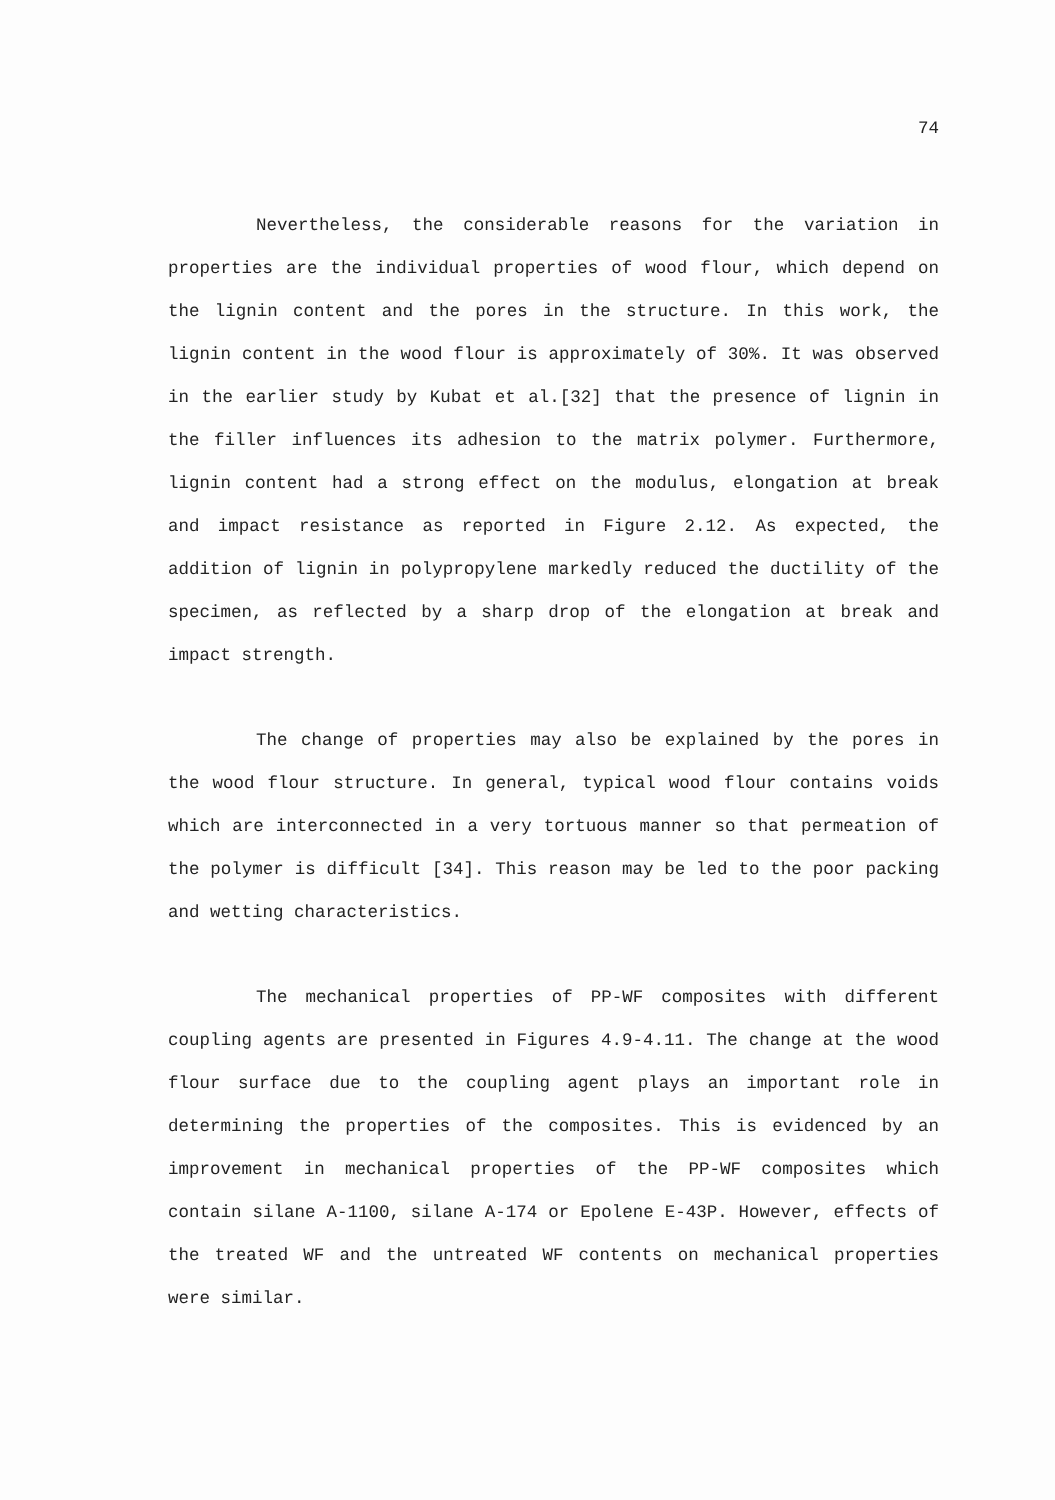74
Nevertheless, the considerable reasons for the variation in properties are the individual properties of wood flour, which depend on the lignin content and the pores in the structure. In this work, the lignin content in the wood flour is approximately of 30%. It was observed in the earlier study by Kubat et al.[32] that the presence of lignin in the filler influences its adhesion to the matrix polymer. Furthermore, lignin content had a strong effect on the modulus, elongation at break and impact resistance as reported in Figure 2.12. As expected, the addition of lignin in polypropylene markedly reduced the ductility of the specimen, as reflected by a sharp drop of the elongation at break and impact strength.
The change of properties may also be explained by the pores in the wood flour structure. In general, typical wood flour contains voids which are interconnected in a very tortuous manner so that permeation of the polymer is difficult [34]. This reason may be led to the poor packing and wetting characteristics.
The mechanical properties of PP-WF composites with different coupling agents are presented in Figures 4.9-4.11. The change at the wood flour surface due to the coupling agent plays an important role in determining the properties of the composites. This is evidenced by an improvement in mechanical properties of the PP-WF composites which contain silane A-1100, silane A-174 or Epolene E-43P. However, effects of the treated WF and the untreated WF contents on mechanical properties were similar.